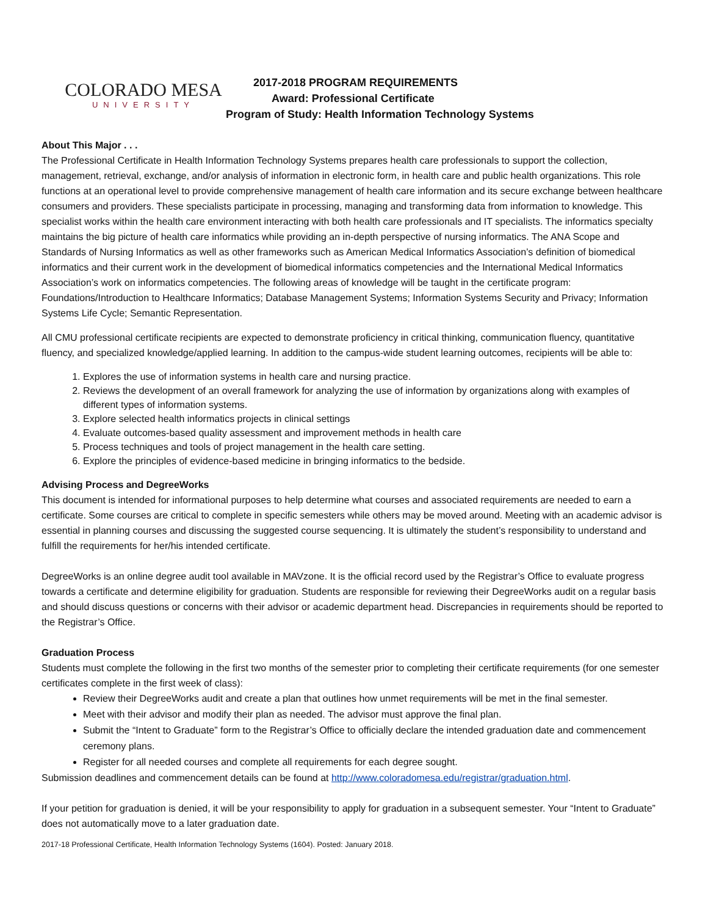COLORADO MESA
UNIVERSITY
2017-2018 PROGRAM REQUIREMENTS
Award: Professional Certificate
Program of Study: Health Information Technology Systems
About This Major . . .
The Professional Certificate in Health Information Technology Systems prepares health care professionals to support the collection, management, retrieval, exchange, and/or analysis of information in electronic form, in health care and public health organizations. This role functions at an operational level to provide comprehensive management of health care information and its secure exchange between healthcare consumers and providers. These specialists participate in processing, managing and transforming data from information to knowledge. This specialist works within the health care environment interacting with both health care professionals and IT specialists. The informatics specialty maintains the big picture of health care informatics while providing an in-depth perspective of nursing informatics. The ANA Scope and Standards of Nursing Informatics as well as other frameworks such as American Medical Informatics Association’s definition of biomedical informatics and their current work in the development of biomedical informatics competencies and the International Medical Informatics Association’s work on informatics competencies. The following areas of knowledge will be taught in the certificate program: Foundations/Introduction to Healthcare Informatics; Database Management Systems; Information Systems Security and Privacy; Information Systems Life Cycle; Semantic Representation.
All CMU professional certificate recipients are expected to demonstrate proficiency in critical thinking, communication fluency, quantitative fluency, and specialized knowledge/applied learning. In addition to the campus-wide student learning outcomes, recipients will be able to:
1. Explores the use of information systems in health care and nursing practice.
2. Reviews the development of an overall framework for analyzing the use of information by organizations along with examples of different types of information systems.
3. Explore selected health informatics projects in clinical settings
4. Evaluate outcomes-based quality assessment and improvement methods in health care
5. Process techniques and tools of project management in the health care setting.
6. Explore the principles of evidence-based medicine in bringing informatics to the bedside.
Advising Process and DegreeWorks
This document is intended for informational purposes to help determine what courses and associated requirements are needed to earn a certificate. Some courses are critical to complete in specific semesters while others may be moved around. Meeting with an academic advisor is essential in planning courses and discussing the suggested course sequencing. It is ultimately the student’s responsibility to understand and fulfill the requirements for her/his intended certificate.
DegreeWorks is an online degree audit tool available in MAVzone. It is the official record used by the Registrar’s Office to evaluate progress towards a certificate and determine eligibility for graduation. Students are responsible for reviewing their DegreeWorks audit on a regular basis and should discuss questions or concerns with their advisor or academic department head. Discrepancies in requirements should be reported to the Registrar’s Office.
Graduation Process
Students must complete the following in the first two months of the semester prior to completing their certificate requirements (for one semester certificates complete in the first week of class):
Review their DegreeWorks audit and create a plan that outlines how unmet requirements will be met in the final semester.
Meet with their advisor and modify their plan as needed. The advisor must approve the final plan.
Submit the “Intent to Graduate” form to the Registrar’s Office to officially declare the intended graduation date and commencement ceremony plans.
Register for all needed courses and complete all requirements for each degree sought.
Submission deadlines and commencement details can be found at http://www.coloradomesa.edu/registrar/graduation.html.
If your petition for graduation is denied, it will be your responsibility to apply for graduation in a subsequent semester. Your “Intent to Graduate” does not automatically move to a later graduation date.
2017-18 Professional Certificate, Health Information Technology Systems (1604). Posted: January 2018.